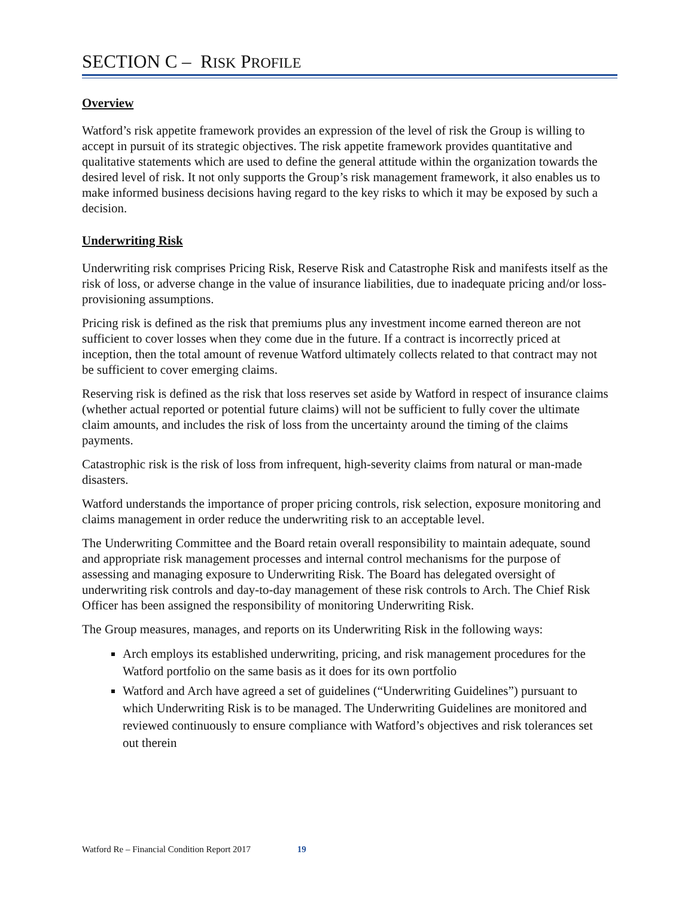SECTION C – RISK PROFILE
Overview
Watford’s risk appetite framework provides an expression of the level of risk the Group is willing to accept in pursuit of its strategic objectives. The risk appetite framework provides quantitative and qualitative statements which are used to define the general attitude within the organization towards the desired level of risk. It not only supports the Group’s risk management framework, it also enables us to make informed business decisions having regard to the key risks to which it may be exposed by such a decision.
Underwriting Risk
Underwriting risk comprises Pricing Risk, Reserve Risk and Catastrophe Risk and manifests itself as the risk of loss, or adverse change in the value of insurance liabilities, due to inadequate pricing and/or loss-provisioning assumptions.
Pricing risk is defined as the risk that premiums plus any investment income earned thereon are not sufficient to cover losses when they come due in the future. If a contract is incorrectly priced at inception, then the total amount of revenue Watford ultimately collects related to that contract may not be sufficient to cover emerging claims.
Reserving risk is defined as the risk that loss reserves set aside by Watford in respect of insurance claims (whether actual reported or potential future claims) will not be sufficient to fully cover the ultimate claim amounts, and includes the risk of loss from the uncertainty around the timing of the claims payments.
Catastrophic risk is the risk of loss from infrequent, high-severity claims from natural or man-made disasters.
Watford understands the importance of proper pricing controls, risk selection, exposure monitoring and claims management in order reduce the underwriting risk to an acceptable level.
The Underwriting Committee and the Board retain overall responsibility to maintain adequate, sound and appropriate risk management processes and internal control mechanisms for the purpose of assessing and managing exposure to Underwriting Risk. The Board has delegated oversight of underwriting risk controls and day-to-day management of these risk controls to Arch. The Chief Risk Officer has been assigned the responsibility of monitoring Underwriting Risk.
The Group measures, manages, and reports on its Underwriting Risk in the following ways:
Arch employs its established underwriting, pricing, and risk management procedures for the Watford portfolio on the same basis as it does for its own portfolio
Watford and Arch have agreed a set of guidelines (“Underwriting Guidelines”) pursuant to which Underwriting Risk is to be managed. The Underwriting Guidelines are monitored and reviewed continuously to ensure compliance with Watford’s objectives and risk tolerances set out therein
Watford Re – Financial Condition Report 2017 19